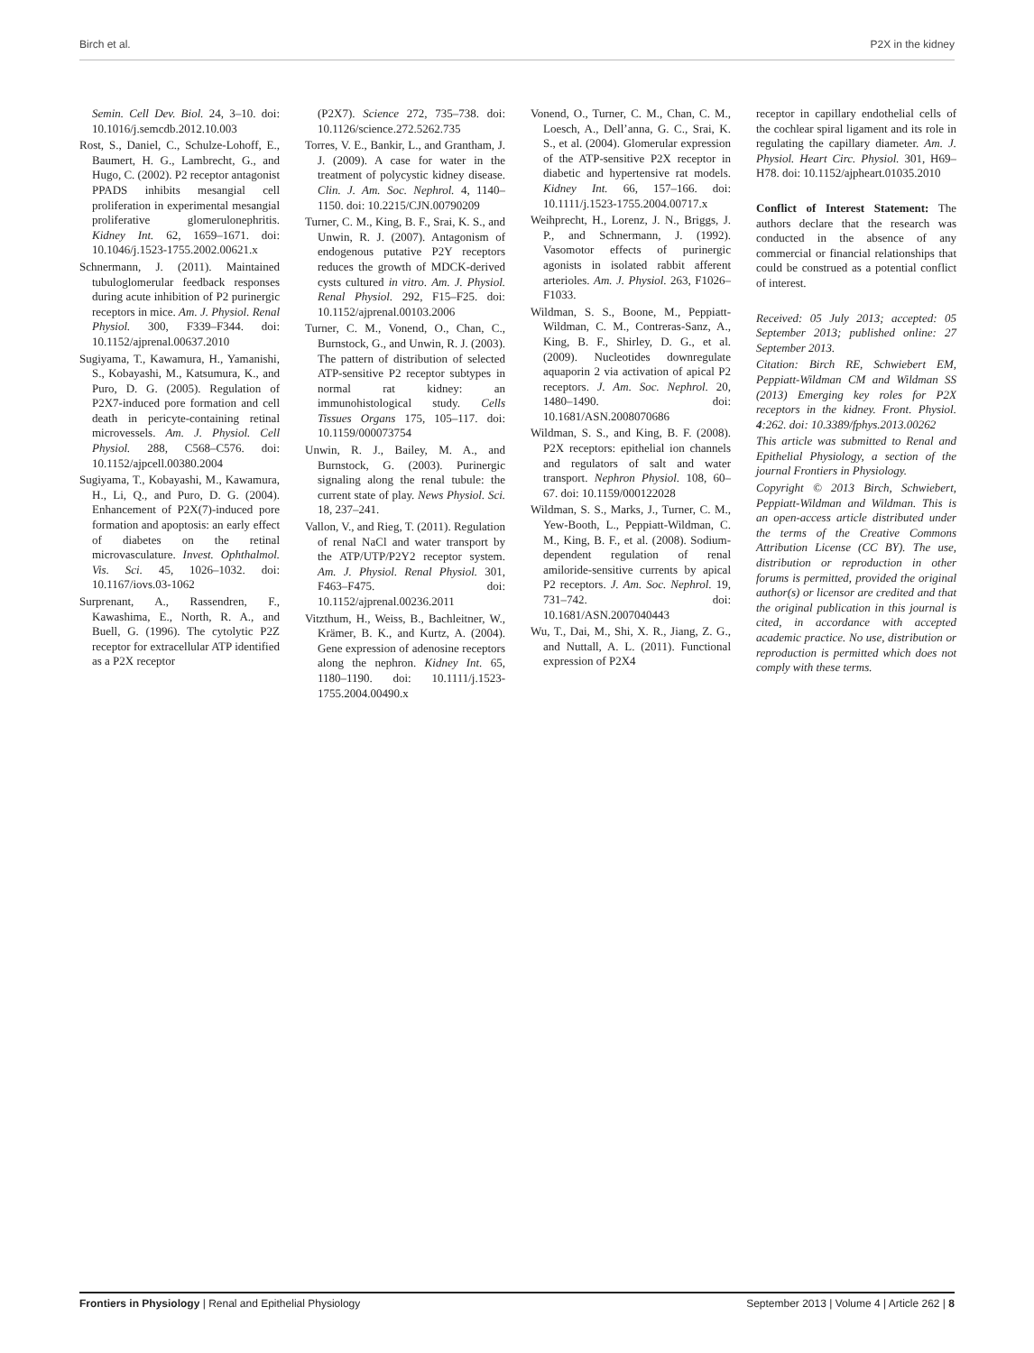Birch et al. P2X in the kidney
Semin. Cell Dev. Biol. 24, 3–10. doi: 10.1016/j.semcdb.2012.10.003
Rost, S., Daniel, C., Schulze-Lohoff, E., Baumert, H. G., Lambrecht, G., and Hugo, C. (2002). P2 receptor antagonist PPADS inhibits mesangial cell proliferation in experimental mesangial proliferative glomerulonephritis. Kidney Int. 62, 1659–1671. doi: 10.1046/j.1523-1755.2002.00621.x
Schnermann, J. (2011). Maintained tubuloglomerular feedback responses during acute inhibition of P2 purinergic receptors in mice. Am. J. Physiol. Renal Physiol. 300, F339–F344. doi: 10.1152/ajprenal.00637.2010
Sugiyama, T., Kawamura, H., Yamanishi, S., Kobayashi, M., Katsumura, K., and Puro, D. G. (2005). Regulation of P2X7-induced pore formation and cell death in pericyte-containing retinal microvessels. Am. J. Physiol. Cell Physiol. 288, C568–C576. doi: 10.1152/ajpcell.00380.2004
Sugiyama, T., Kobayashi, M., Kawamura, H., Li, Q., and Puro, D. G. (2004). Enhancement of P2X(7)-induced pore formation and apoptosis: an early effect of diabetes on the retinal microvasculature. Invest. Ophthalmol. Vis. Sci. 45, 1026–1032. doi: 10.1167/iovs.03-1062
Surprenant, A., Rassendren, F., Kawashima, E., North, R. A., and Buell, G. (1996). The cytolytic P2Z receptor for extracellular ATP identified as a P2X receptor
(P2X7). Science 272, 735–738. doi: 10.1126/science.272.5262.735
Torres, V. E., Bankir, L., and Grantham, J. J. (2009). A case for water in the treatment of polycystic kidney disease. Clin. J. Am. Soc. Nephrol. 4, 1140–1150. doi: 10.2215/CJN.00790209
Turner, C. M., King, B. F., Srai, K. S., and Unwin, R. J. (2007). Antagonism of endogenous putative P2Y receptors reduces the growth of MDCK-derived cysts cultured in vitro. Am. J. Physiol. Renal Physiol. 292, F15–F25. doi: 10.1152/ajprenal.00103.2006
Turner, C. M., Vonend, O., Chan, C., Burnstock, G., and Unwin, R. J. (2003). The pattern of distribution of selected ATP-sensitive P2 receptor subtypes in normal rat kidney: an immunohistological study. Cells Tissues Organs 175, 105–117. doi: 10.1159/000073754
Unwin, R. J., Bailey, M. A., and Burnstock, G. (2003). Purinergic signaling along the renal tubule: the current state of play. News Physiol. Sci. 18, 237–241.
Vallon, V., and Rieg, T. (2011). Regulation of renal NaCl and water transport by the ATP/UTP/P2Y2 receptor system. Am. J. Physiol. Renal Physiol. 301, F463–F475. doi: 10.1152/ajprenal.00236.2011
Vitzthum, H., Weiss, B., Bachleitner, W., Krämer, B. K., and Kurtz, A. (2004). Gene expression of adenosine receptors along the nephron. Kidney Int. 65, 1180–1190. doi: 10.1111/j.1523-1755.2004.00490.x
Vonend, O., Turner, C. M., Chan, C. M., Loesch, A., Dell’anna, G. C., Srai, K. S., et al. (2004). Glomerular expression of the ATP-sensitive P2X receptor in diabetic and hypertensive rat models. Kidney Int. 66, 157–166. doi: 10.1111/j.1523-1755.2004.00717.x
Weihprecht, H., Lorenz, J. N., Briggs, J. P., and Schnermann, J. (1992). Vasomotor effects of purinergic agonists in isolated rabbit afferent arterioles. Am. J. Physiol. 263, F1026–F1033.
Wildman, S. S., Boone, M., Peppiatt-Wildman, C. M., Contreras-Sanz, A., King, B. F., Shirley, D. G., et al. (2009). Nucleotides downregulate aquaporin 2 via activation of apical P2 receptors. J. Am. Soc. Nephrol. 20, 1480–1490. doi: 10.1681/ASN.2008070686
Wildman, S. S., and King, B. F. (2008). P2X receptors: epithelial ion channels and regulators of salt and water transport. Nephron Physiol. 108, 60–67. doi: 10.1159/000122028
Wildman, S. S., Marks, J., Turner, C. M., Yew-Booth, L., Peppiatt-Wildman, C. M., King, B. F., et al. (2008). Sodium-dependent regulation of renal amiloride-sensitive currents by apical P2 receptors. J. Am. Soc. Nephrol. 19, 731–742. doi: 10.1681/ASN.2007040443
Wu, T., Dai, M., Shi, X. R., Jiang, Z. G., and Nuttall, A. L. (2011). Functional expression of P2X4
receptor in capillary endothelial cells of the cochlear spiral ligament and its role in regulating the capillary diameter. Am. J. Physiol. Heart Circ. Physiol. 301, H69–H78. doi: 10.1152/ajpheart.01035.2010
Conflict of Interest Statement: The authors declare that the research was conducted in the absence of any commercial or financial relationships that could be construed as a potential conflict of interest.
Received: 05 July 2013; accepted: 05 September 2013; published online: 27 September 2013.
Citation: Birch RE, Schwiebert EM, Peppiatt-Wildman CM and Wildman SS (2013) Emerging key roles for P2X receptors in the kidney. Front. Physiol. 4:262. doi: 10.3389/fphys.2013.00262
This article was submitted to Renal and Epithelial Physiology, a section of the journal Frontiers in Physiology.
Copyright © 2013 Birch, Schwiebert, Peppiatt-Wildman and Wildman. This is an open-access article distributed under the terms of the Creative Commons Attribution License (CC BY). The use, distribution or reproduction in other forums is permitted, provided the original author(s) or licensor are credited and that the original publication in this journal is cited, in accordance with accepted academic practice. No use, distribution or reproduction is permitted which does not comply with these terms.
Frontiers in Physiology | Renal and Epithelial Physiology September 2013 | Volume 4 | Article 262 | 8